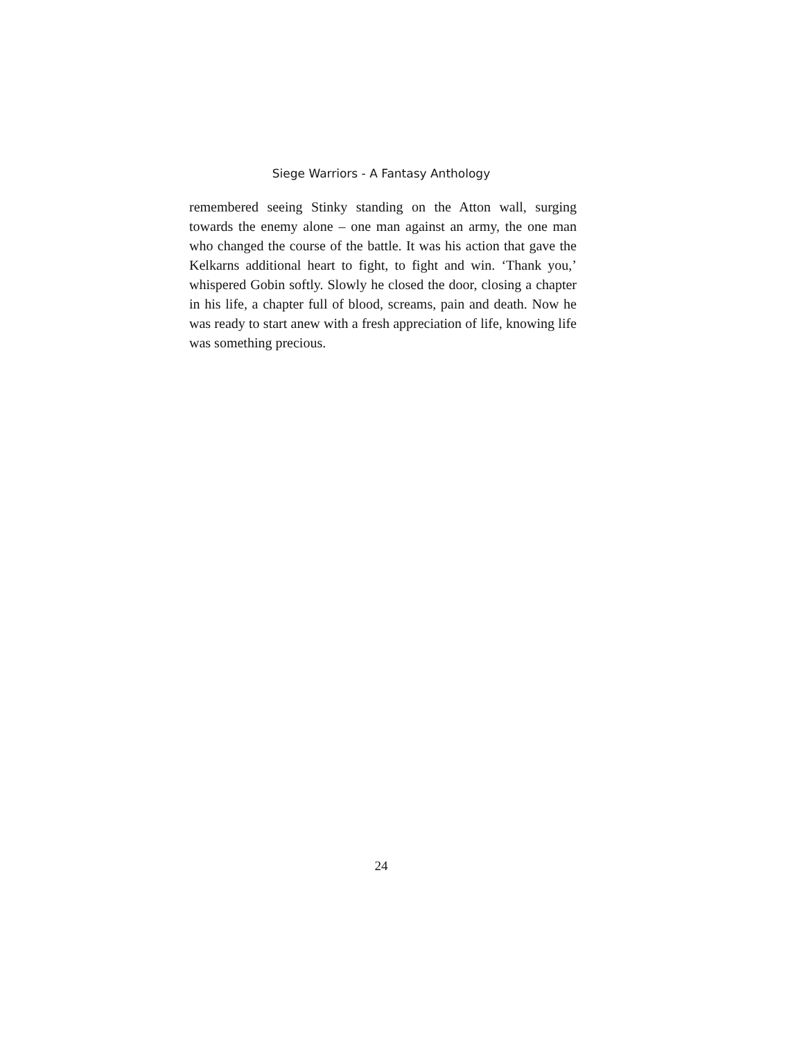Siege Warriors - A Fantasy Anthology
remembered seeing Stinky standing on the Atton wall, surging towards the enemy alone – one man against an army, the one man who changed the course of the battle. It was his action that gave the Kelkarns additional heart to fight, to fight and win. ‘Thank you,’ whispered Gobin softly. Slowly he closed the door, closing a chapter in his life, a chapter full of blood, screams, pain and death. Now he was ready to start anew with a fresh appreciation of life, knowing life was something precious.
24